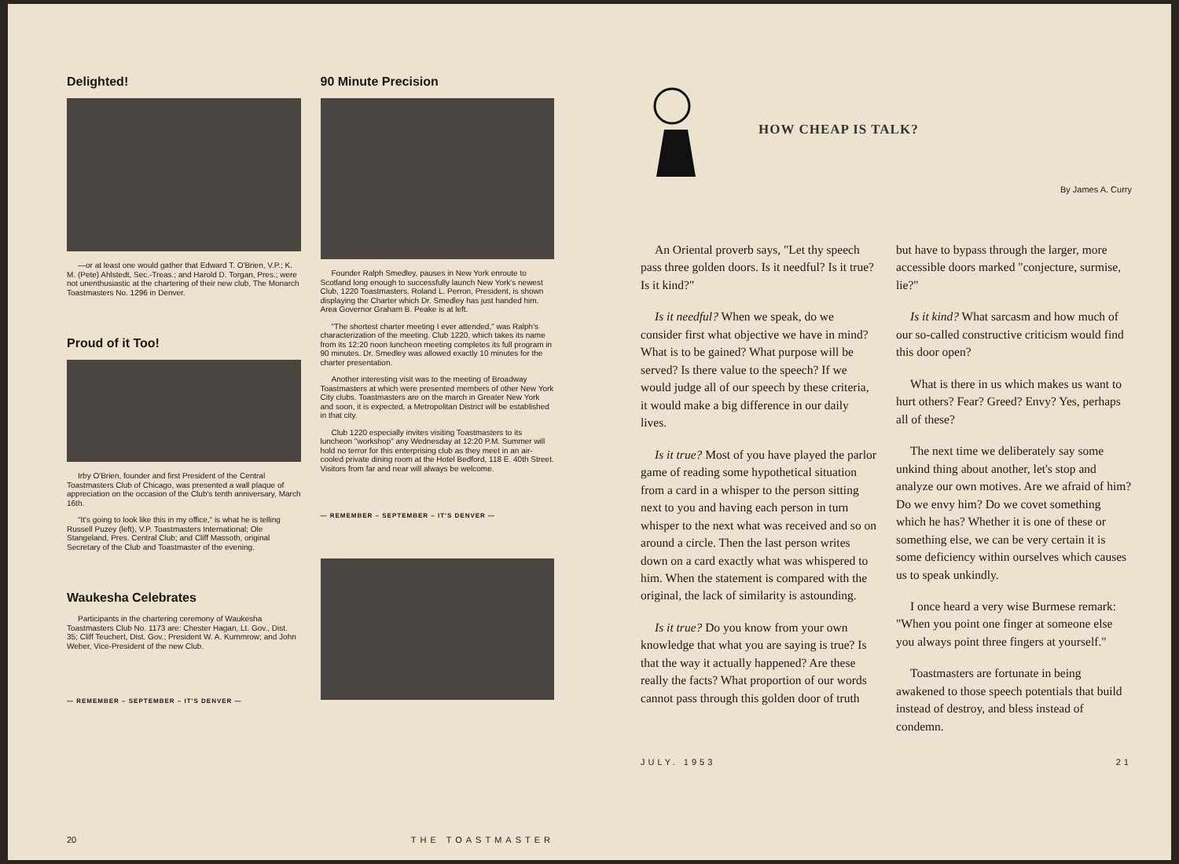Delighted!
—or at least one would gather that Edward T. O'Brien, V.P.; K. M. (Pete) Ahlstedt, Sec.-Treas.; and Harold D. Torgan, Pres.; were not unenthusiastic at the chartering of their new club, The Monarch Toastmasters No. 1296 in Denver.
Proud of it Too!
Irby O'Brien, founder and first President of the Central Toastmasters Club of Chicago, was presented a wall plaque of appreciation on the occasion of the Club's tenth anniversary, March 16th.
"It's going to look like this in my office," is what he is telling Russell Puzey (left), V.P. Toastmasters International; Ole Stangeland, Pres. Central Club; and Cliff Massoth, original Secretary of the Club and Toastmaster of the evening.
Waukesha Celebrates
Participants in the chartering ceremony of Waukesha Toastmasters Club No. 1173 are: Chester Hagan, Lt. Gov., Dist. 35; Cliff Teuchert, Dist. Gov.; President W. A. Kummrow; and John Weber, Vice-President of the new Club.
— REMEMBER – SEPTEMBER – IT'S DENVER —
90 Minute Precision
Founder Ralph Smedley, pauses in New York enroute to Scotland long enough to successfully launch New York's newest Club, 1220 Toastmasters. Roland L. Perron, President, is shown displaying the Charter which Dr. Smedley has just handed him. Area Governor Graham B. Peake is at left.
"The shortest charter meeting I ever attended," was Ralph's characterization of the meeting. Club 1220, which takes its name from its 12:20 noon luncheon meeting completes its full program in 90 minutes. Dr. Smedley was allowed exactly 10 minutes for the charter presentation.
Another interesting visit was to the meeting of Broadway Toastmasters at which were presented members of other New York City clubs. Toastmasters are on the march in Greater New York and soon, it is expected, a Metropolitan District will be established in that city.
Club 1220 especially invites visiting Toastmasters to its luncheon "workshop" any Wednesday at 12:20 P.M. Summer will hold no terror for this enterprising club as they meet in an air-cooled private dining room at the Hotel Bedford, 118 E. 40th Street. Visitors from far and near will always be welcome.
— REMEMBER – SEPTEMBER – IT'S DENVER —
20 THE TOASTMASTER
HOW CHEAP IS TALK?
By James A. Curry
An Oriental proverb says, "Let thy speech pass three golden doors. Is it needful? Is it true? Is it kind?"
Is it needful? When we speak, do we consider first what objective we have in mind? What is to be gained? What purpose will be served? Is there value to the speech? If we would judge all of our speech by these criteria, it would make a big difference in our daily lives.
Is it true? Most of you have played the parlor game of reading some hypothetical situation from a card in a whisper to the person sitting next to you and having each person in turn whisper to the next what was received and so on around a circle. Then the last person writes down on a card exactly what was whispered to him. When the statement is compared with the original, the lack of similarity is astounding.
Is it true? Do you know from your own knowledge that what you are saying is true? Is that the way it actually happened? Are these really the facts? What proportion of our words cannot pass through this golden door of truth
but have to bypass through the larger, more accessible doors marked "conjecture, surmise, lie?"
Is it kind? What sarcasm and how much of our so-called constructive criticism would find this door open?
What is there in us which makes us want to hurt others? Fear? Greed? Envy? Yes, perhaps all of these?
The next time we deliberately say some unkind thing about another, let's stop and analyze our own motives. Are we afraid of him? Do we envy him? Do we covet something which he has? Whether it is one of these or something else, we can be very certain it is some deficiency within ourselves which causes us to speak unkindly.
I once heard a very wise Burmese remark: "When you point one finger at someone else you always point three fingers at yourself."
Toastmasters are fortunate in being awakened to those speech potentials that build instead of destroy, and bless instead of condemn.
JULY. 1953 21